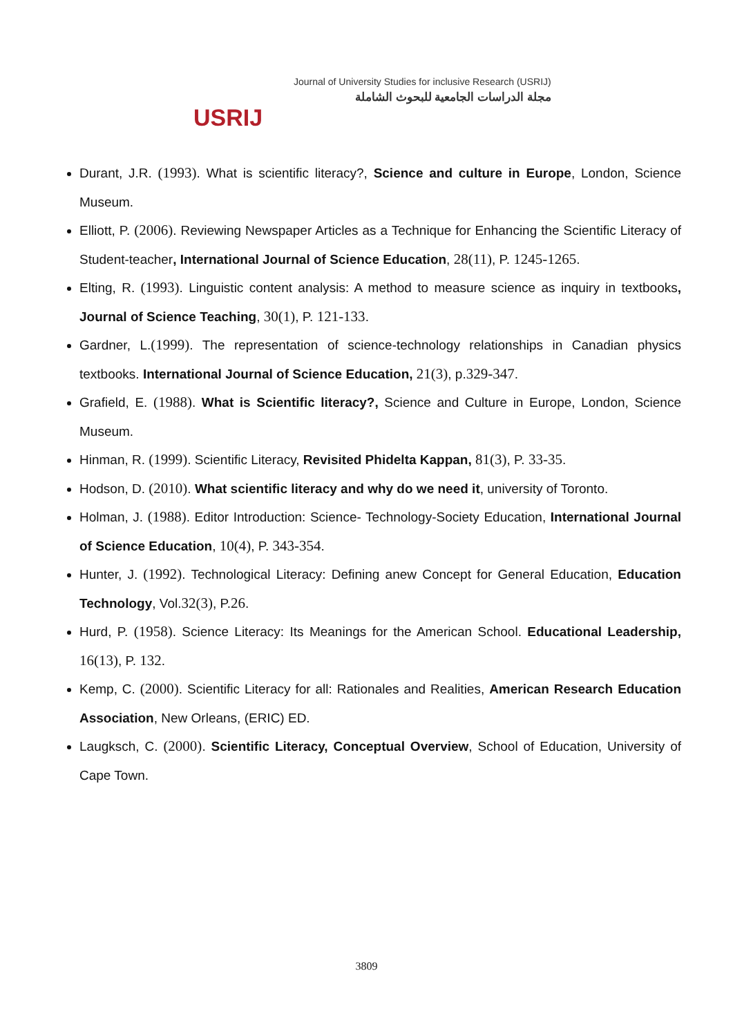USRIJ
Journal of University Studies for inclusive Research (USRIJ)
مجلة الدراسات الجامعية للبحوث الشاملة
Durant, J.R. (1993). What is scientific literacy?, Science and culture in Europe, London, Science Museum.
Elliott, P. (2006). Reviewing Newspaper Articles as a Technique for Enhancing the Scientific Literacy of Student-teacher, International Journal of Science Education, 28(11), P. 1245-1265.
Elting, R. (1993). Linguistic content analysis: A method to measure science as inquiry in textbooks, Journal of Science Teaching, 30(1), P. 121-133.
Gardner, L.(1999). The representation of science-technology relationships in Canadian physics textbooks. International Journal of Science Education, 21(3), p.329-347.
Grafield, E. (1988). What is Scientific literacy?, Science and Culture in Europe, London, Science Museum.
Hinman, R. (1999). Scientific Literacy, Revisited Phidelta Kappan, 81(3), P. 33-35.
Hodson, D. (2010). What scientific literacy and why do we need it, university of Toronto.
Holman, J. (1988). Editor Introduction: Science- Technology-Society Education, International Journal of Science Education, 10(4), P. 343-354.
Hunter, J. (1992). Technological Literacy: Defining anew Concept for General Education, Education Technology, Vol.32(3), P.26.
Hurd, P. (1958). Science Literacy: Its Meanings for the American School. Educational Leadership, 16(13), P. 132.
Kemp, C. (2000). Scientific Literacy for all: Rationales and Realities, American Research Education Association, New Orleans, (ERIC) ED.
Laugksch, C. (2000). Scientific Literacy, Conceptual Overview, School of Education, University of Cape Town.
3809